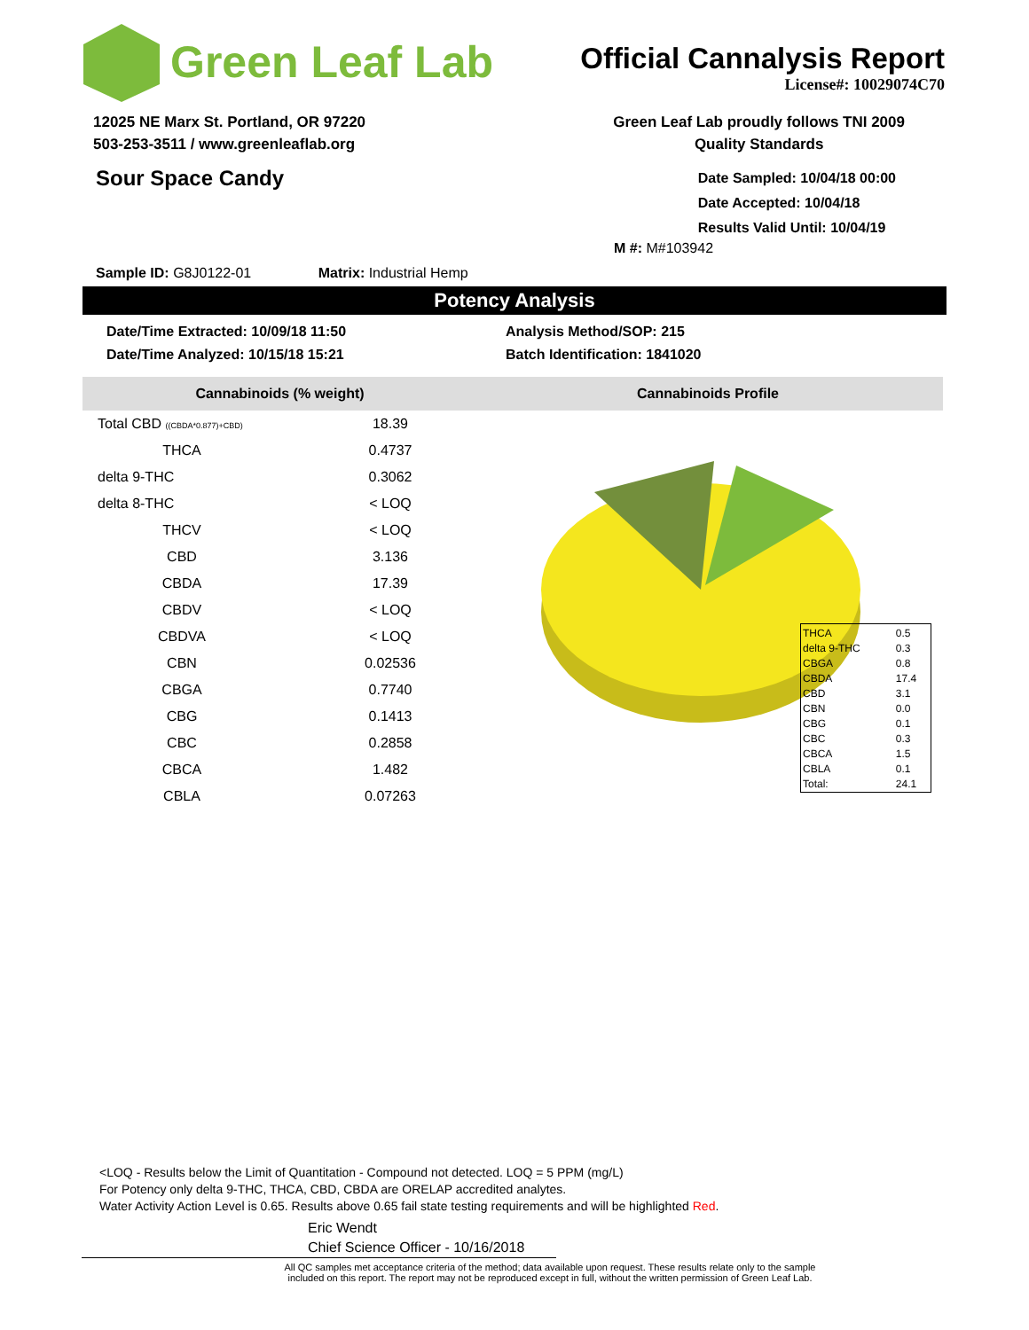Green Leaf Lab
Official Cannalysis Report
License#: 10029074C70
12025 NE Marx St. Portland, OR 97220
503-253-3511 / www.greenleaflab.org
Green Leaf Lab proudly follows TNI 2009
Quality Standards
Sour Space Candy
Date Sampled: 10/04/18 00:00
Date Accepted: 10/04/18
Results Valid Until: 10/04/19
M #: M#103942
Sample ID: G8J0122-01 Matrix: Industrial Hemp
Potency Analysis
Date/Time Extracted: 10/09/18 11:50
Date/Time Analyzed: 10/15/18 15:21
Analysis Method/SOP: 215
Batch Identification: 1841020
Cannabinoids (% weight) Cannabinoids Profile
| Total CBD ((CBDA*0.877)+CBD) | 18.39 |
| THCA | 0.4737 |
| delta 9-THC | 0.3062 |
| delta 8-THC | < LOQ |
| THCV | < LOQ |
| CBD | 3.136 |
| CBDA | 17.39 |
| CBDV | < LOQ |
| CBDVA | < LOQ |
| CBN | 0.02536 |
| CBGA | 0.7740 |
| CBG | 0.1413 |
| CBC | 0.2858 |
| CBCA | 1.482 |
| CBLA | 0.07263 |
| THCA | 0.5 |
| delta 9-THC | 0.3 |
| CBGA | 0.8 |
| CBDA | 17.4 |
| CBD | 3.1 |
| CBN | 0.0 |
| CBG | 0.1 |
| CBC | 0.3 |
| CBCA | 1.5 |
| CBLA | 0.1 |
| Total: | 24.1 |
<LOQ - Results below the Limit of Quantitation - Compound not detected. LOQ = 5 PPM (mg/L)
For Potency only delta 9-THC, THCA, CBD, CBDA are ORELAP accredited analytes.
Water Activity Action Level is 0.65. Results above 0.65 fail state testing requirements and will be highlighted Red.
Eric Wendt
Chief Science Officer - 10/16/2018
All QC samples met acceptance criteria of the method; data available upon request. These results relate only to the sample
included on this report. The report may not be reproduced except in full, without the written permission of Green Leaf Lab.